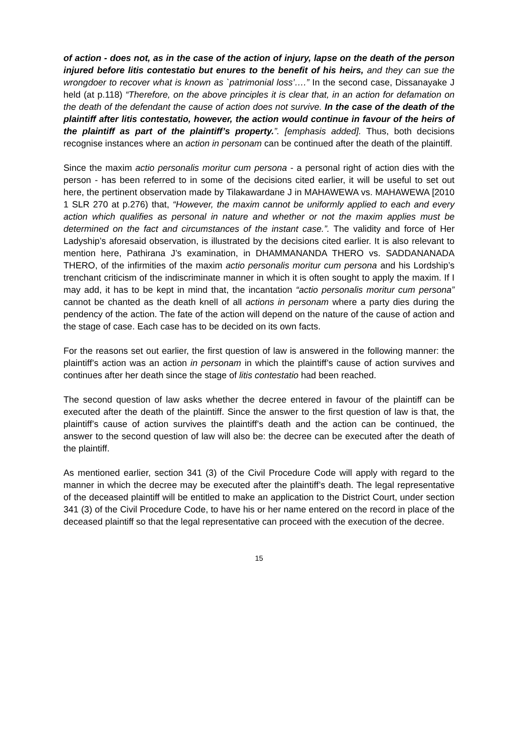of action - does not, as in the case of the action of injury, lapse on the death of the person injured before litis contestatio but enures to the benefit of his heirs, and they can sue the wrongdoer to recover what is known as `patrimonial loss’….” In the second case, Dissanayake J held (at p.118) “Therefore, on the above principles it is clear that, in an action for defamation on the death of the defendant the cause of action does not survive. In the case of the death of the plaintiff after litis contestatio, however, the action would continue in favour of the heirs of the plaintiff as part of the plaintiff’s property.”. [emphasis added]. Thus, both decisions recognise instances where an action in personam can be continued after the death of the plaintiff.
Since the maxim actio personalis moritur cum persona - a personal right of action dies with the person - has been referred to in some of the decisions cited earlier, it will be useful to set out here, the pertinent observation made by Tilakawardane J in MAHAWEWA vs. MAHAWEWA [2010 1 SLR 270 at p.276) that, “However, the maxim cannot be uniformly applied to each and every action which qualifies as personal in nature and whether or not the maxim applies must be determined on the fact and circumstances of the instant case.”. The validity and force of Her Ladyship’s aforesaid observation, is illustrated by the decisions cited earlier. It is also relevant to mention here, Pathirana J’s examination, in DHAMMANANDA THERO vs. SADDANANADA THERO, of the infirmities of the maxim actio personalis moritur cum persona and his Lordship’s trenchant criticism of the indiscriminate manner in which it is often sought to apply the maxim. If I may add, it has to be kept in mind that, the incantation “actio personalis moritur cum persona” cannot be chanted as the death knell of all actions in personam where a party dies during the pendency of the action. The fate of the action will depend on the nature of the cause of action and the stage of case. Each case has to be decided on its own facts.
For the reasons set out earlier, the first question of law is answered in the following manner: the plaintiff’s action was an action in personam in which the plaintiff’s cause of action survives and continues after her death since the stage of litis contestatio had been reached.
The second question of law asks whether the decree entered in favour of the plaintiff can be executed after the death of the plaintiff. Since the answer to the first question of law is that, the plaintiff’s cause of action survives the plaintiff’s death and the action can be continued, the answer to the second question of law will also be: the decree can be executed after the death of the plaintiff.
As mentioned earlier, section 341 (3) of the Civil Procedure Code will apply with regard to the manner in which the decree may be executed after the plaintiff’s death. The legal representative of the deceased plaintiff will be entitled to make an application to the District Court, under section 341 (3) of the Civil Procedure Code, to have his or her name entered on the record in place of the deceased plaintiff so that the legal representative can proceed with the execution of the decree.
15